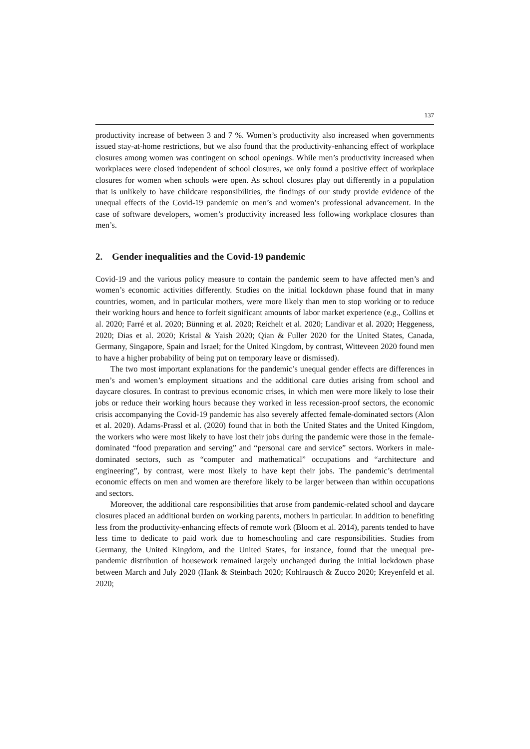137
productivity increase of between 3 and 7 %. Women’s productivity also increased when governments issued stay-at-home restrictions, but we also found that the productivity-enhancing effect of workplace closures among women was contingent on school openings. While men’s productivity increased when workplaces were closed independent of school closures, we only found a positive effect of workplace closures for women when schools were open. As school closures play out differently in a population that is unlikely to have childcare responsibilities, the findings of our study provide evidence of the unequal effects of the Covid-19 pandemic on men’s and women’s professional advancement. In the case of software developers, women’s productivity increased less following workplace closures than men’s.
2. Gender inequalities and the Covid-19 pandemic
Covid-19 and the various policy measure to contain the pandemic seem to have affected men’s and women’s economic activities differently. Studies on the initial lockdown phase found that in many countries, women, and in particular mothers, were more likely than men to stop working or to reduce their working hours and hence to forfeit significant amounts of labor market experience (e.g., Collins et al. 2020; Farré et al. 2020; Bünning et al. 2020; Reichelt et al. 2020; Landivar et al. 2020; Heggeness, 2020; Dias et al. 2020; Kristal & Yaish 2020; Qian & Fuller 2020 for the United States, Canada, Germany, Singapore, Spain and Israel; for the United Kingdom, by contrast, Witteveen 2020 found men to have a higher probability of being put on temporary leave or dismissed).
The two most important explanations for the pandemic’s unequal gender effects are differences in men’s and women’s employment situations and the additional care duties arising from school and daycare closures. In contrast to previous economic crises, in which men were more likely to lose their jobs or reduce their working hours because they worked in less recession-proof sectors, the economic crisis accompanying the Covid-19 pandemic has also severely affected female-dominated sectors (Alon et al. 2020). Adams-Prassl et al. (2020) found that in both the United States and the United Kingdom, the workers who were most likely to have lost their jobs during the pandemic were those in the female-dominated “food preparation and serving” and “personal care and service” sectors. Workers in male-dominated sectors, such as “computer and mathematical” occupations and “architecture and engineering”, by contrast, were most likely to have kept their jobs. The pandemic’s detrimental economic effects on men and women are therefore likely to be larger between than within occupations and sectors.
Moreover, the additional care responsibilities that arose from pandemic-related school and daycare closures placed an additional burden on working parents, mothers in particular. In addition to benefiting less from the productivity-enhancing effects of remote work (Bloom et al. 2014), parents tended to have less time to dedicate to paid work due to homeschooling and care responsibilities. Studies from Germany, the United Kingdom, and the United States, for instance, found that the unequal pre-pandemic distribution of housework remained largely unchanged during the initial lockdown phase between March and July 2020 (Hank & Steinbach 2020; Kohlrausch & Zucco 2020; Kreyenfeld et al. 2020;